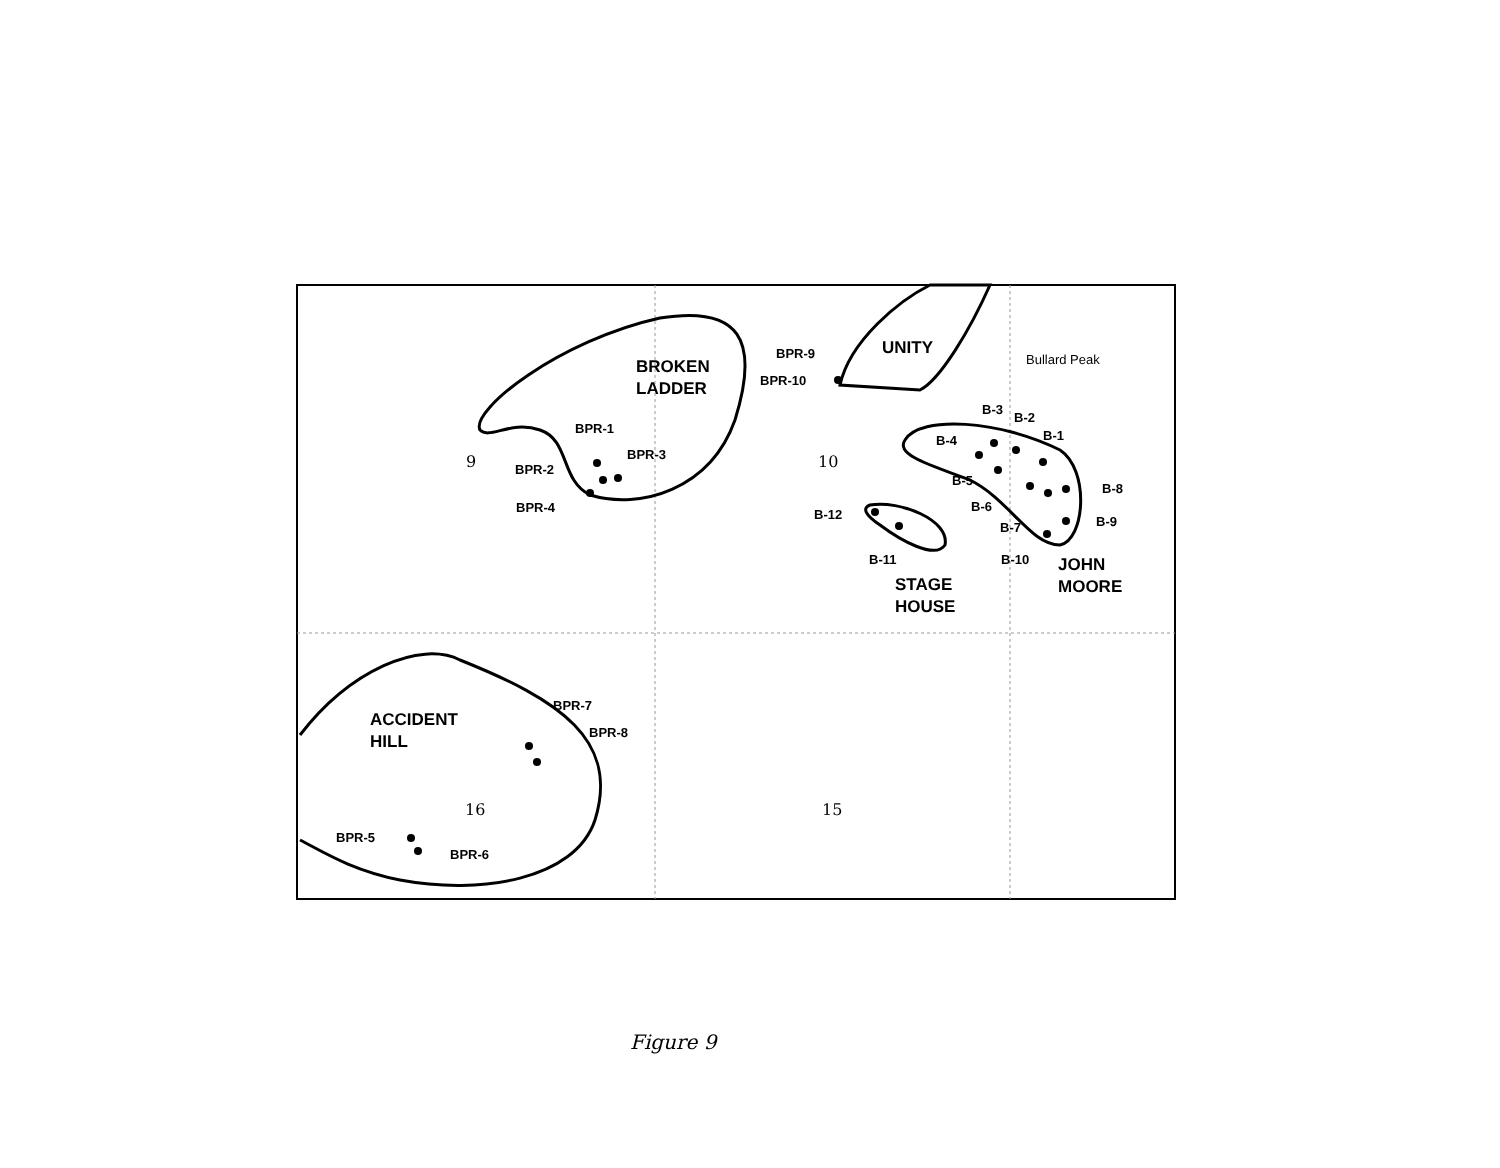BROKEN
LADDER
UNITY
Bullard Peak
JOHN
MOORE
STAGE
HOUSE
ACCIDENT
HILL
BPR-1
BPR-2
BPR-3
BPR-4
BPR-9
BPR-10
B-3
B-2
B-1
B-4
B-5
B-6
B-7
B-8
B-9
B-10
B-11
B-12
BPR-7
BPR-8
BPR-5
BPR-6
9 10
16 15
Figure 9